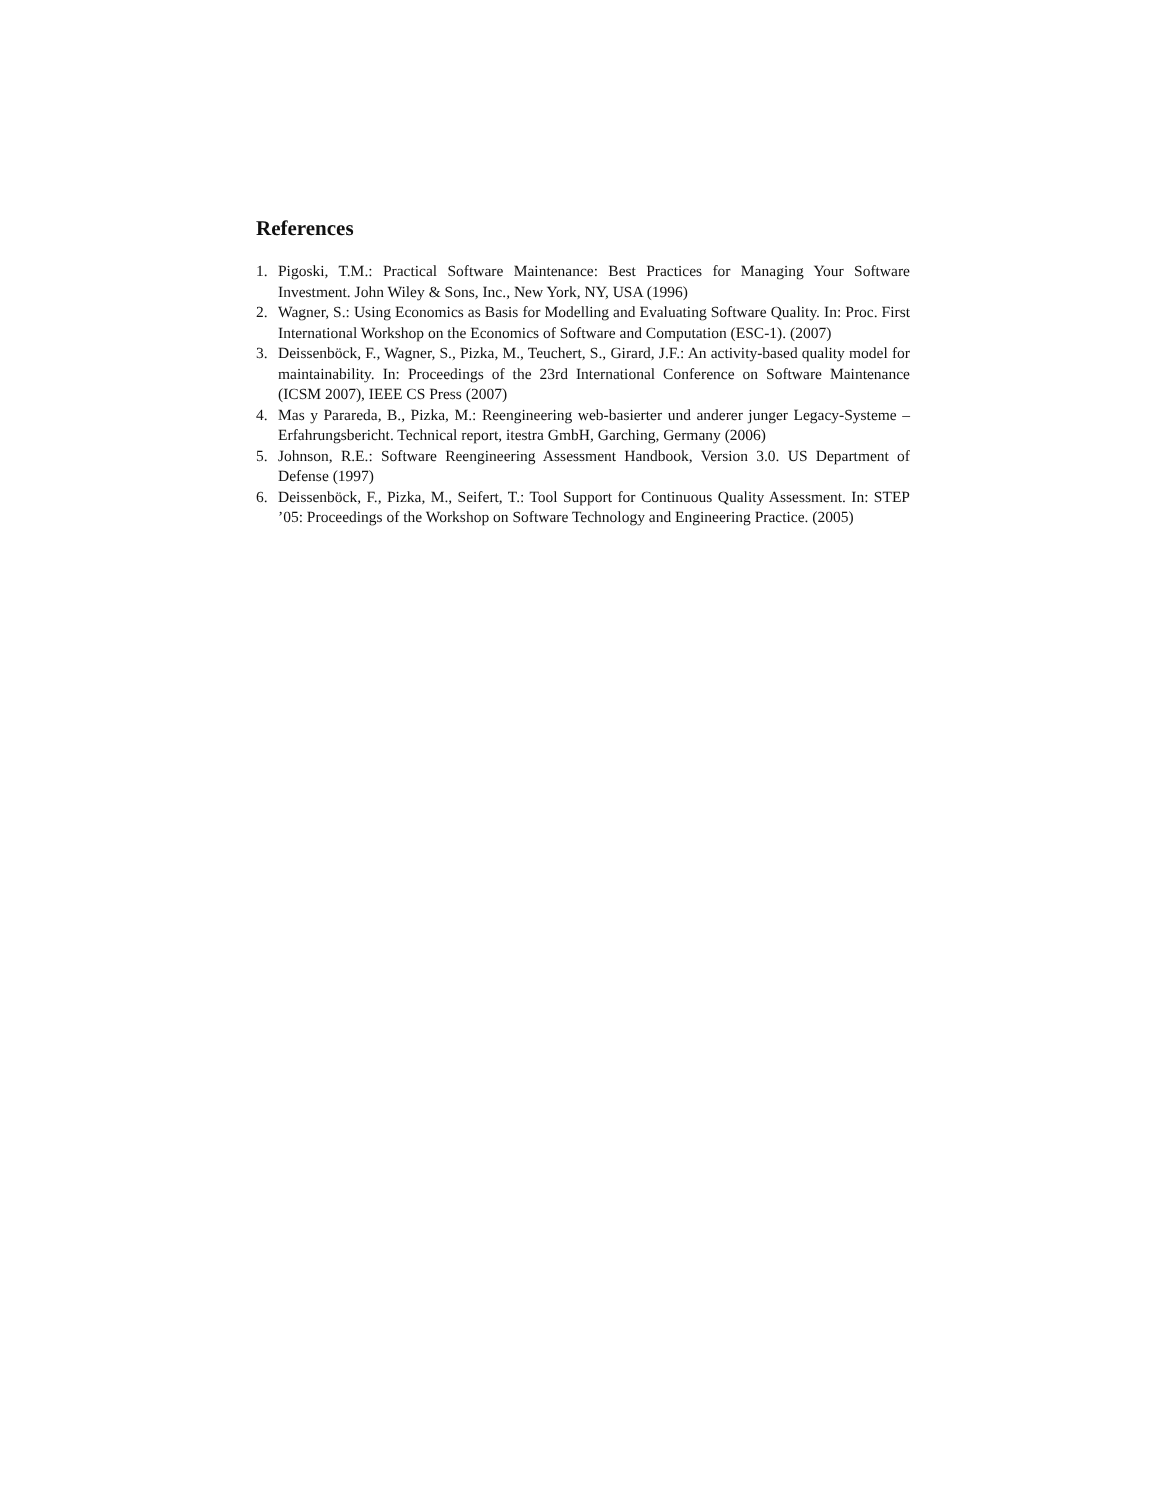References
1. Pigoski, T.M.: Practical Software Maintenance: Best Practices for Managing Your Software Investment. John Wiley & Sons, Inc., New York, NY, USA (1996)
2. Wagner, S.: Using Economics as Basis for Modelling and Evaluating Software Quality. In: Proc. First International Workshop on the Economics of Software and Computation (ESC-1). (2007)
3. Deissenböck, F., Wagner, S., Pizka, M., Teuchert, S., Girard, J.F.: An activity-based quality model for maintainability. In: Proceedings of the 23rd International Conference on Software Maintenance (ICSM 2007), IEEE CS Press (2007)
4. Mas y Parareda, B., Pizka, M.: Reengineering web-basierter und anderer junger Legacy-Systeme – Erfahrungsbericht. Technical report, itestra GmbH, Garching, Germany (2006)
5. Johnson, R.E.: Software Reengineering Assessment Handbook, Version 3.0. US Department of Defense (1997)
6. Deissenböck, F., Pizka, M., Seifert, T.: Tool Support for Continuous Quality Assessment. In: STEP ’05: Proceedings of the Workshop on Software Technology and Engineering Practice. (2005)